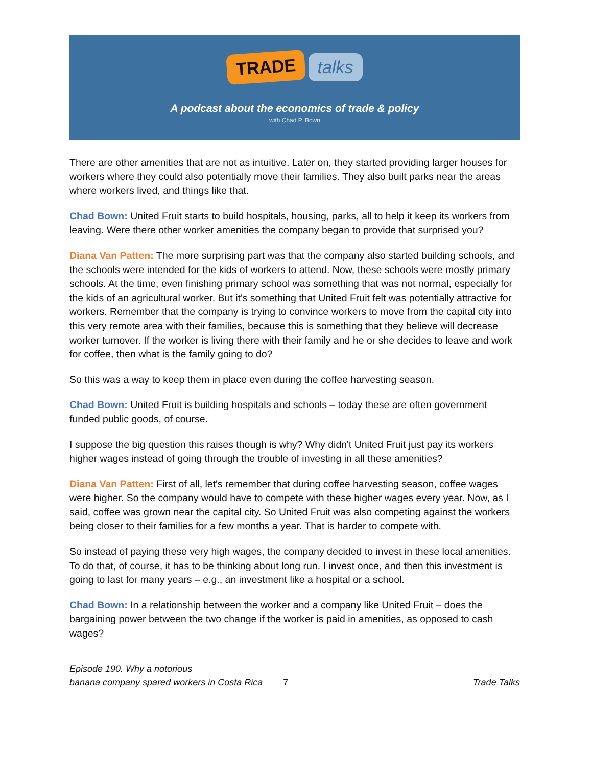TRADE talks
A podcast about the economics of trade & policy
with Chad P. Bown
There are other amenities that are not as intuitive. Later on, they started providing larger houses for workers where they could also potentially move their families. They also built parks near the areas where workers lived, and things like that.
Chad Bown: United Fruit starts to build hospitals, housing, parks, all to help it keep its workers from leaving. Were there other worker amenities the company began to provide that surprised you?
Diana Van Patten: The more surprising part was that the company also started building schools, and the schools were intended for the kids of workers to attend. Now, these schools were mostly primary schools. At the time, even finishing primary school was something that was not normal, especially for the kids of an agricultural worker. But it's something that United Fruit felt was potentially attractive for workers. Remember that the company is trying to convince workers to move from the capital city into this very remote area with their families, because this is something that they believe will decrease worker turnover. If the worker is living there with their family and he or she decides to leave and work for coffee, then what is the family going to do?
So this was a way to keep them in place even during the coffee harvesting season.
Chad Bown: United Fruit is building hospitals and schools – today these are often government funded public goods, of course.
I suppose the big question this raises though is why? Why didn't United Fruit just pay its workers higher wages instead of going through the trouble of investing in all these amenities?
Diana Van Patten: First of all, let's remember that during coffee harvesting season, coffee wages were higher. So the company would have to compete with these higher wages every year. Now, as I said, coffee was grown near the capital city. So United Fruit was also competing against the workers being closer to their families for a few months a year. That is harder to compete with.
So instead of paying these very high wages, the company decided to invest in these local amenities. To do that, of course, it has to be thinking about long run. I invest once, and then this investment is going to last for many years – e.g., an investment like a hospital or a school.
Chad Bown: In a relationship between the worker and a company like United Fruit – does the bargaining power between the two change if the worker is paid in amenities, as opposed to cash wages?
Episode 190. Why a notorious
banana company spared workers in Costa Rica
7
Trade Talks